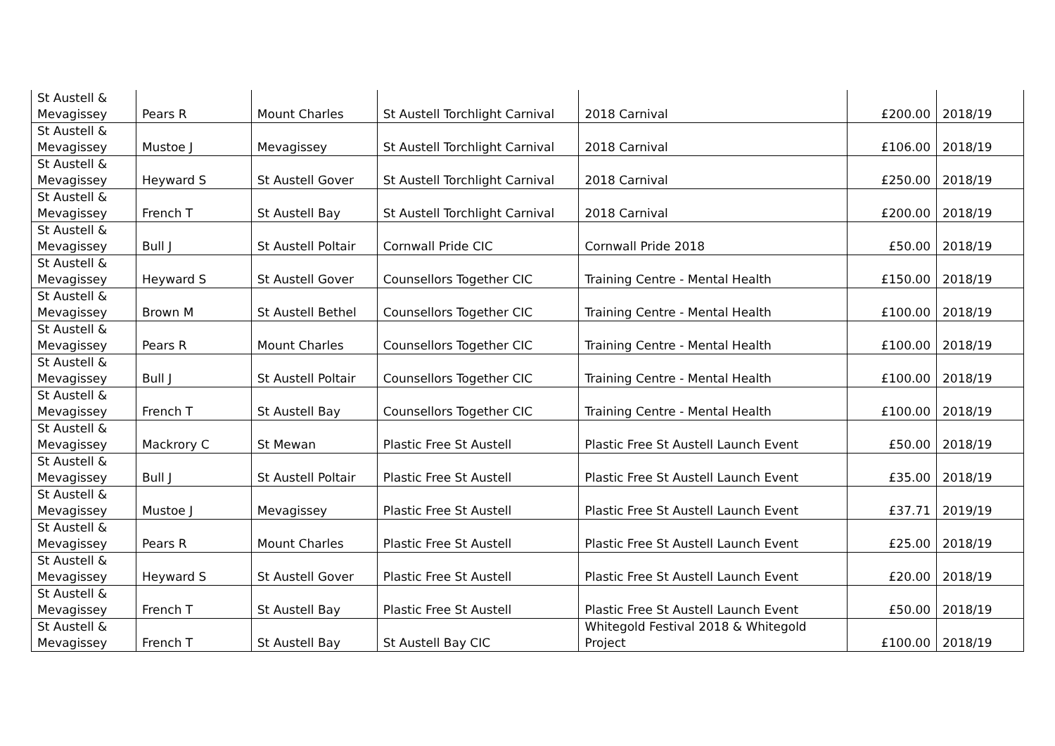| St Austell & Mevagissey | Pears R | Mount Charles | St Austell Torchlight Carnival | 2018 Carnival | £200.00 | 2018/19 |
| St Austell & Mevagissey | Mustoe J | Mevagissey | St Austell Torchlight Carnival | 2018 Carnival | £106.00 | 2018/19 |
| St Austell & Mevagissey | Heyward S | St Austell Gover | St Austell Torchlight Carnival | 2018 Carnival | £250.00 | 2018/19 |
| St Austell & Mevagissey | French T | St Austell Bay | St Austell Torchlight Carnival | 2018 Carnival | £200.00 | 2018/19 |
| St Austell & Mevagissey | Bull J | St Austell Poltair | Cornwall Pride CIC | Cornwall Pride 2018 | £50.00 | 2018/19 |
| St Austell & Mevagissey | Heyward S | St Austell Gover | Counsellors Together CIC | Training Centre - Mental Health | £150.00 | 2018/19 |
| St Austell & Mevagissey | Brown M | St Austell Bethel | Counsellors Together CIC | Training Centre - Mental Health | £100.00 | 2018/19 |
| St Austell & Mevagissey | Pears R | Mount Charles | Counsellors Together CIC | Training Centre - Mental Health | £100.00 | 2018/19 |
| St Austell & Mevagissey | Bull J | St Austell Poltair | Counsellors Together CIC | Training Centre - Mental Health | £100.00 | 2018/19 |
| St Austell & Mevagissey | French T | St Austell Bay | Counsellors Together CIC | Training Centre - Mental Health | £100.00 | 2018/19 |
| St Austell & Mevagissey | Mackrory C | St Mewan | Plastic Free St Austell | Plastic Free St Austell Launch Event | £50.00 | 2018/19 |
| St Austell & Mevagissey | Bull J | St Austell Poltair | Plastic Free St Austell | Plastic Free St Austell Launch Event | £35.00 | 2018/19 |
| St Austell & Mevagissey | Mustoe J | Mevagissey | Plastic Free St Austell | Plastic Free St Austell Launch Event | £37.71 | 2019/19 |
| St Austell & Mevagissey | Pears R | Mount Charles | Plastic Free St Austell | Plastic Free St Austell Launch Event | £25.00 | 2018/19 |
| St Austell & Mevagissey | Heyward S | St Austell Gover | Plastic Free St Austell | Plastic Free St Austell Launch Event | £20.00 | 2018/19 |
| St Austell & Mevagissey | French T | St Austell Bay | Plastic Free St Austell | Plastic Free St Austell Launch Event | £50.00 | 2018/19 |
| St Austell & Mevagissey | French T | St Austell Bay | St Austell Bay CIC | Whitegold Festival 2018 & Whitegold Project | £100.00 | 2018/19 |